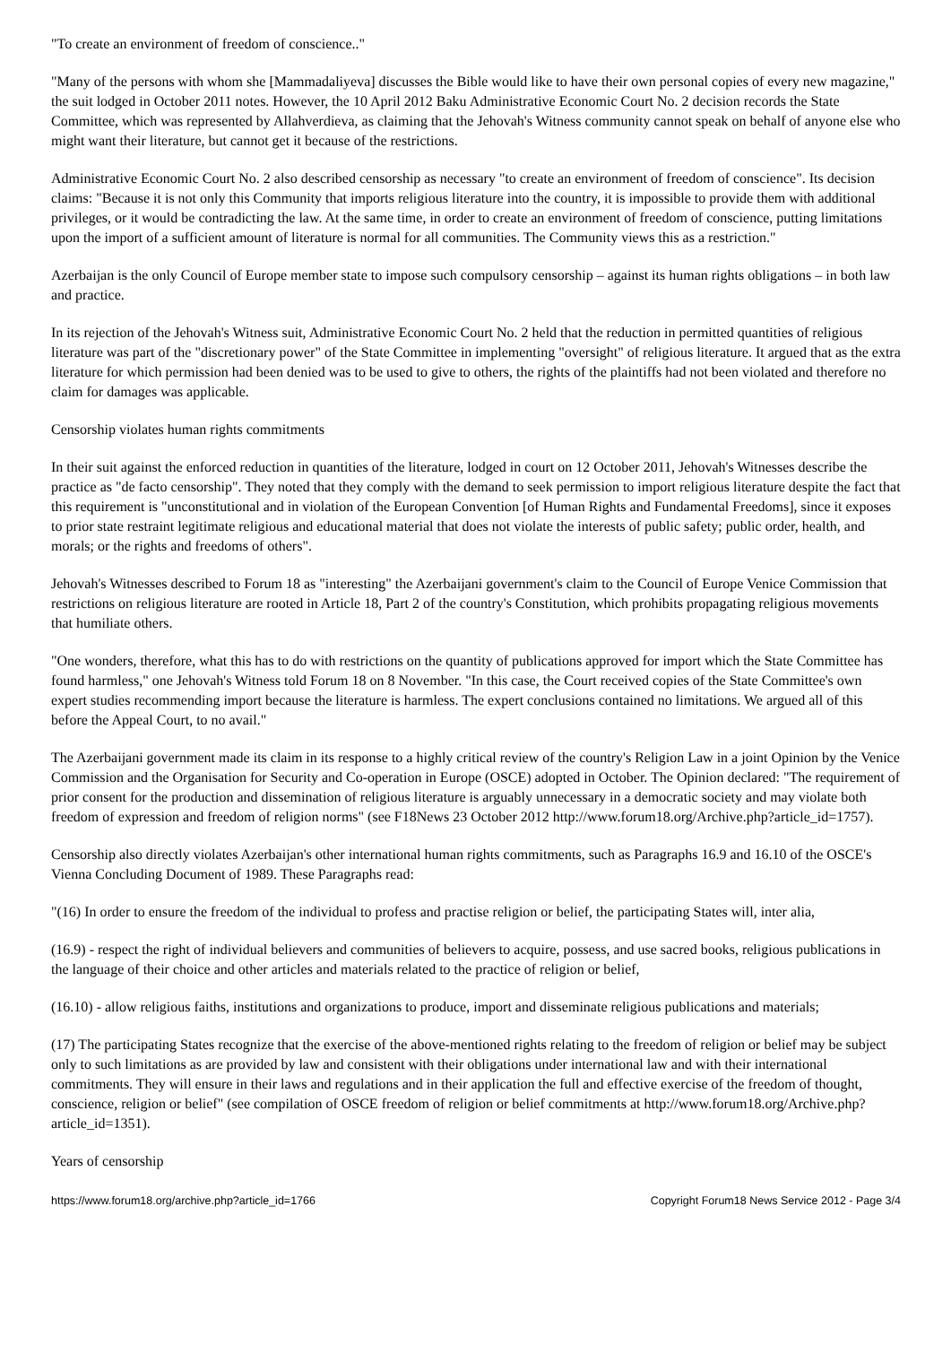"To create an environment of freedom of conscience.."
"Many of the persons with whom she [Mammadaliyeva] discusses the Bible would like to have their own personal copies of every new magazine," the suit lodged in October 2011 notes. However, the 10 April 2012 Baku Administrative Economic Court No. 2 decision records the State Committee, which was represented by Allahverdieva, as claiming that the Jehovah's Witness community cannot speak on behalf of anyone else who might want their literature, but cannot get it because of the restrictions.
Administrative Economic Court No. 2 also described censorship as necessary "to create an environment of freedom of conscience". Its decision claims: "Because it is not only this Community that imports religious literature into the country, it is impossible to provide them with additional privileges, or it would be contradicting the law. At the same time, in order to create an environment of freedom of conscience, putting limitations upon the import of a sufficient amount of literature is normal for all communities. The Community views this as a restriction."
Azerbaijan is the only Council of Europe member state to impose such compulsory censorship – against its human rights obligations – in both law and practice.
In its rejection of the Jehovah's Witness suit, Administrative Economic Court No. 2 held that the reduction in permitted quantities of religious literature was part of the "discretionary power" of the State Committee in implementing "oversight" of religious literature. It argued that as the extra literature for which permission had been denied was to be used to give to others, the rights of the plaintiffs had not been violated and therefore no claim for damages was applicable.
Censorship violates human rights commitments
In their suit against the enforced reduction in quantities of the literature, lodged in court on 12 October 2011, Jehovah's Witnesses describe the practice as "de facto censorship". They noted that they comply with the demand to seek permission to import religious literature despite the fact that this requirement is "unconstitutional and in violation of the European Convention [of Human Rights and Fundamental Freedoms], since it exposes to prior state restraint legitimate religious and educational material that does not violate the interests of public safety; public order, health, and morals; or the rights and freedoms of others".
Jehovah's Witnesses described to Forum 18 as "interesting" the Azerbaijani government's claim to the Council of Europe Venice Commission that restrictions on religious literature are rooted in Article 18, Part 2 of the country's Constitution, which prohibits propagating religious movements that humiliate others.
"One wonders, therefore, what this has to do with restrictions on the quantity of publications approved for import which the State Committee has found harmless," one Jehovah's Witness told Forum 18 on 8 November. "In this case, the Court received copies of the State Committee's own expert studies recommending import because the literature is harmless. The expert conclusions contained no limitations. We argued all of this before the Appeal Court, to no avail."
The Azerbaijani government made its claim in its response to a highly critical review of the country's Religion Law in a joint Opinion by the Venice Commission and the Organisation for Security and Co-operation in Europe (OSCE) adopted in October. The Opinion declared: "The requirement of prior consent for the production and dissemination of religious literature is arguably unnecessary in a democratic society and may violate both freedom of expression and freedom of religion norms" (see F18News 23 October 2012 http://www.forum18.org/Archive.php?article_id=1757).
Censorship also directly violates Azerbaijan's other international human rights commitments, such as Paragraphs 16.9 and 16.10 of the OSCE's Vienna Concluding Document of 1989. These Paragraphs read:
"(16) In order to ensure the freedom of the individual to profess and practise religion or belief, the participating States will, inter alia,
(16.9) - respect the right of individual believers and communities of believers to acquire, possess, and use sacred books, religious publications in the language of their choice and other articles and materials related to the practice of religion or belief,
(16.10) - allow religious faiths, institutions and organizations to produce, import and disseminate religious publications and materials;
(17) The participating States recognize that the exercise of the above-mentioned rights relating to the freedom of religion or belief may be subject only to such limitations as are provided by law and consistent with their obligations under international law and with their international commitments. They will ensure in their laws and regulations and in their application the full and effective exercise of the freedom of thought, conscience, religion or belief" (see compilation of OSCE freedom of religion or belief commitments at http://www.forum18.org/Archive.php?article_id=1351).
Years of censorship
https://www.forum18.org/archive.php?article_id=1766 Copyright Forum18 News Service 2012 - Page 3/4